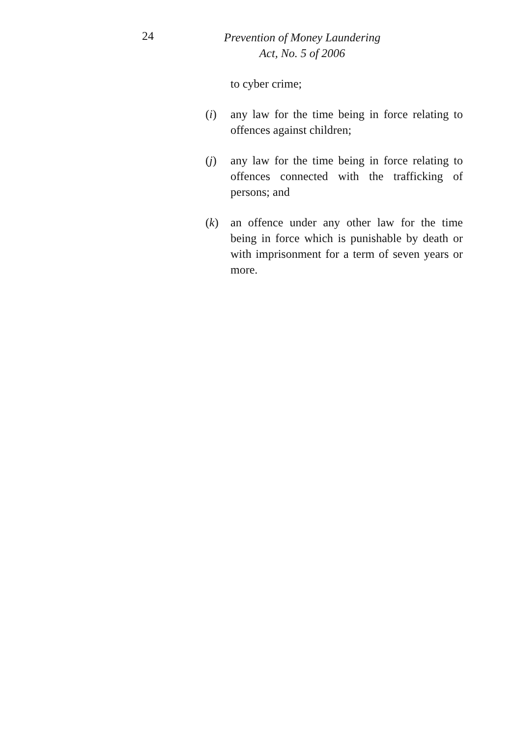24
Prevention of Money Laundering
Act, No. 5 of 2006
to cyber crime;
(i) any law for the time being in force relating to offences against children;
(j) any law for the time being in force relating to offences connected with the trafficking of persons; and
(k) an offence under any other law for the time being in force which is punishable by death or with imprisonment for a term of seven years or more.